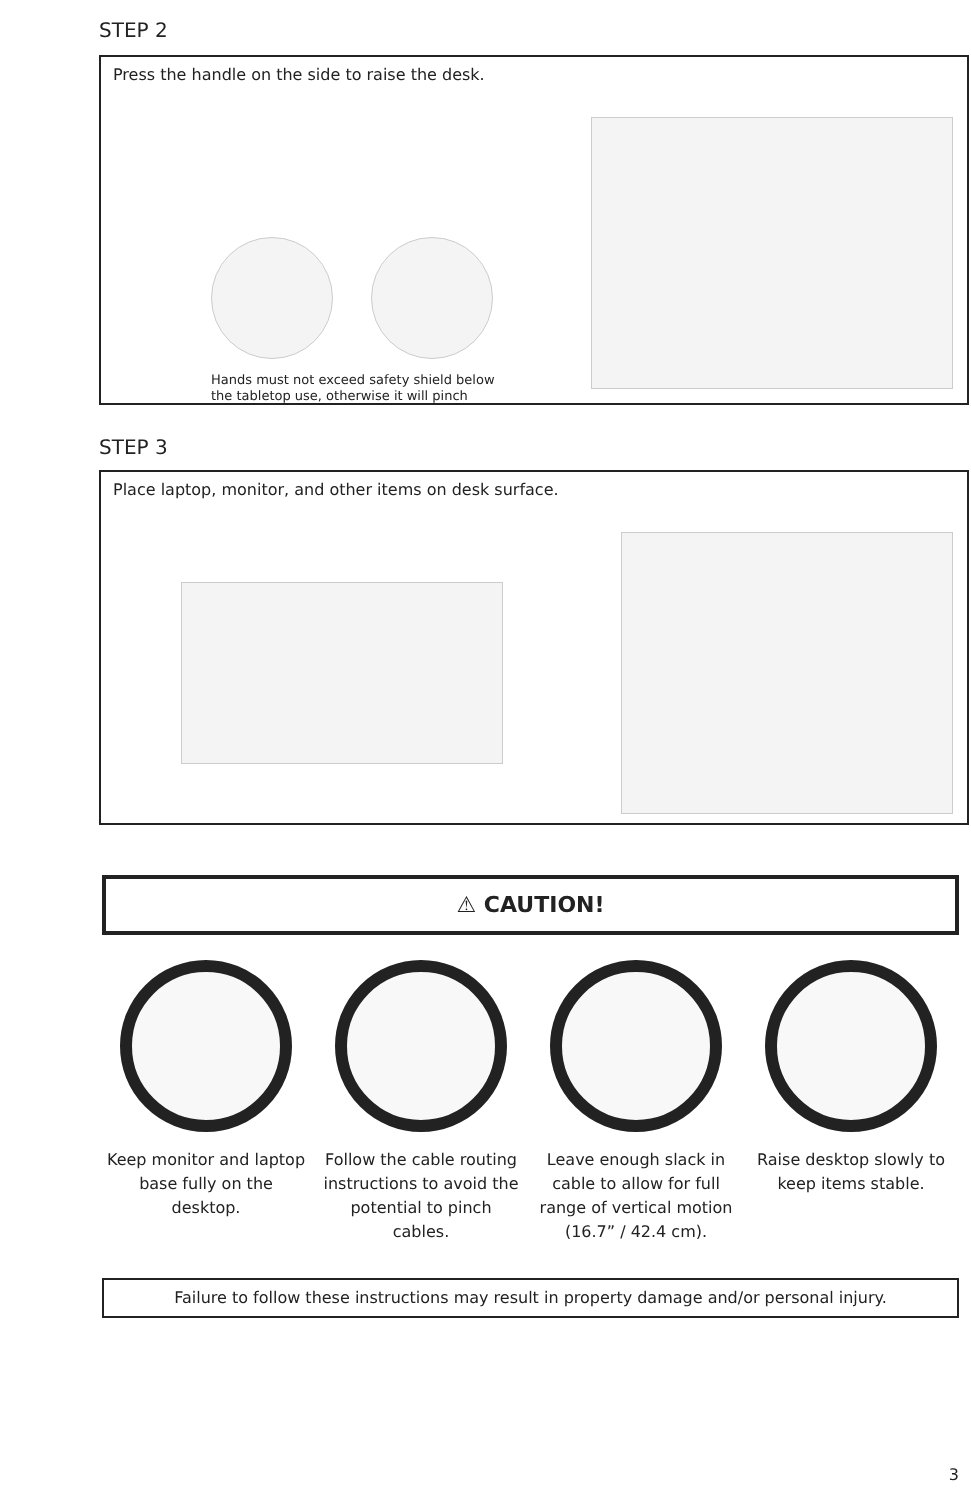STEP 2
Press the handle on the side to raise the desk.
Hands must not exceed safety shield below
the tabletop use, otherwise it will pinch
STEP 3
Place laptop, monitor, and other items on desk surface.
⚠ CAUTION!
Keep monitor and laptop base fully on the desktop.
Follow the cable routing instructions to avoid the potential to pinch cables.
Leave enough slack in cable to allow for full range of vertical motion (16.7” / 42.4 cm).
Raise desktop slowly to keep items stable.
Failure to follow these instructions may result in property damage and/or personal injury.
3